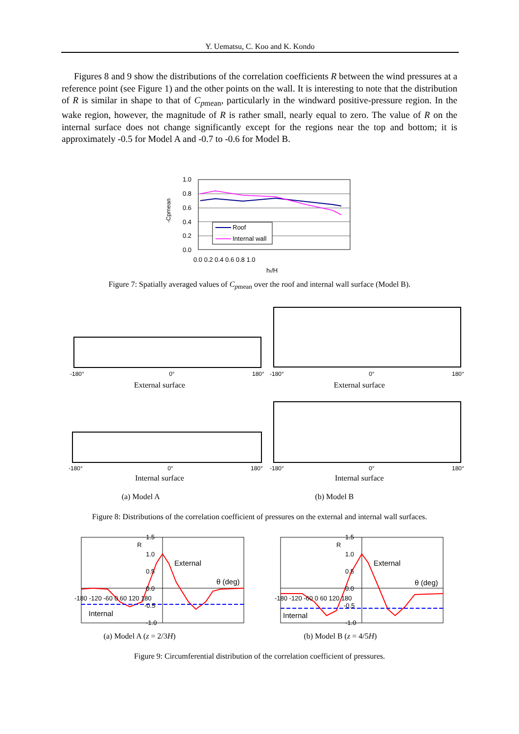Y. Uematsu, C. Koo and K. Kondo
Figures 8 and 9 show the distributions of the correlation coefficients R between the wind pressures at a reference point (see Figure 1) and the other points on the wall. It is interesting to note that the distribution of R is similar in shape to that of C<sub>pmean</sub>, particularly in the windward positive-pressure region. In the wake region, however, the magnitude of R is rather small, nearly equal to zero. The value of R on the internal surface does not change significantly except for the regions near the top and bottom; it is approximately -0.5 for Model A and -0.7 to -0.6 for Model B.
Roof
Internal wall
1.0
0.8
0.6
0.4
0.2
0.0
0.0 0.2 0.4 0.6 0.8 1.0
hr/H
-Cpmean
Figure 7: Spatially averaged values of C<sub>pmean</sub> over the roof and internal wall surface (Model B).
-180° 0° 180° -180° 0° 180°
External surface External surface
-180° 0° 180° -180° 0° 180°
Internal surface Internal surface
(a) Model A (b) Model B
Figure 8: Distributions of the correlation coefficient of pressures on the external and internal wall surfaces.
1.5
1.0
0.5
0.0
-0.5
-1.0
External
Internal
θ (deg)
R
-180 -120 -60 0 60 120 180
1.5
1.0
0.5
0.0
-0.5
-1.0
External
Internal
θ (deg)
R
-180 -120 -60 0 60 120 180
(a) Model A (z = 2/3H) (b) Model B (z = 4/5H)
Figure 9: Circumferential distribution of the correlation coefficient of pressures.